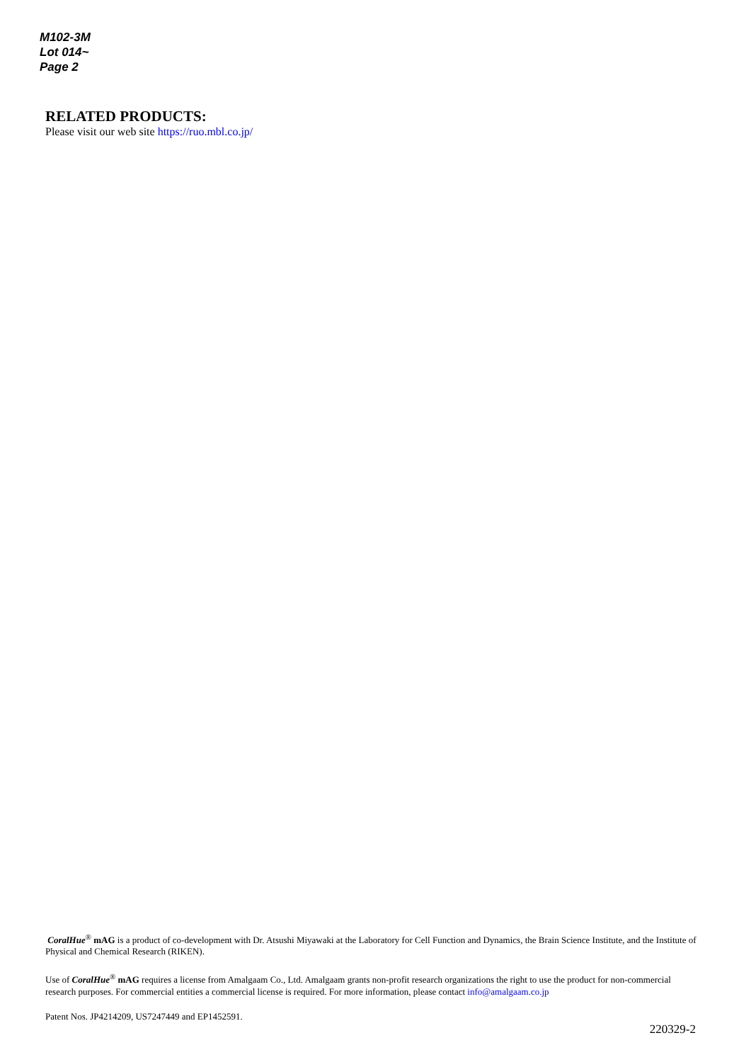M102-3M
Lot 014~
Page 2
RELATED PRODUCTS:
Please visit our web site https://ruo.mbl.co.jp/
CoralHue<sup>®</sup> mAG is a product of co-development with Dr. Atsushi Miyawaki at the Laboratory for Cell Function and Dynamics, the Brain Science Institute, and the Institute of Physical and Chemical Research (RIKEN).
Use of CoralHue<sup>®</sup> mAG requires a license from Amalgaam Co., Ltd. Amalgaam grants non-profit research organizations the right to use the product for non-commercial research purposes. For commercial entities a commercial license is required. For more information, please contact info@amalgaam.co.jp
Patent Nos. JP4214209, US7247449 and EP1452591.
220329-2